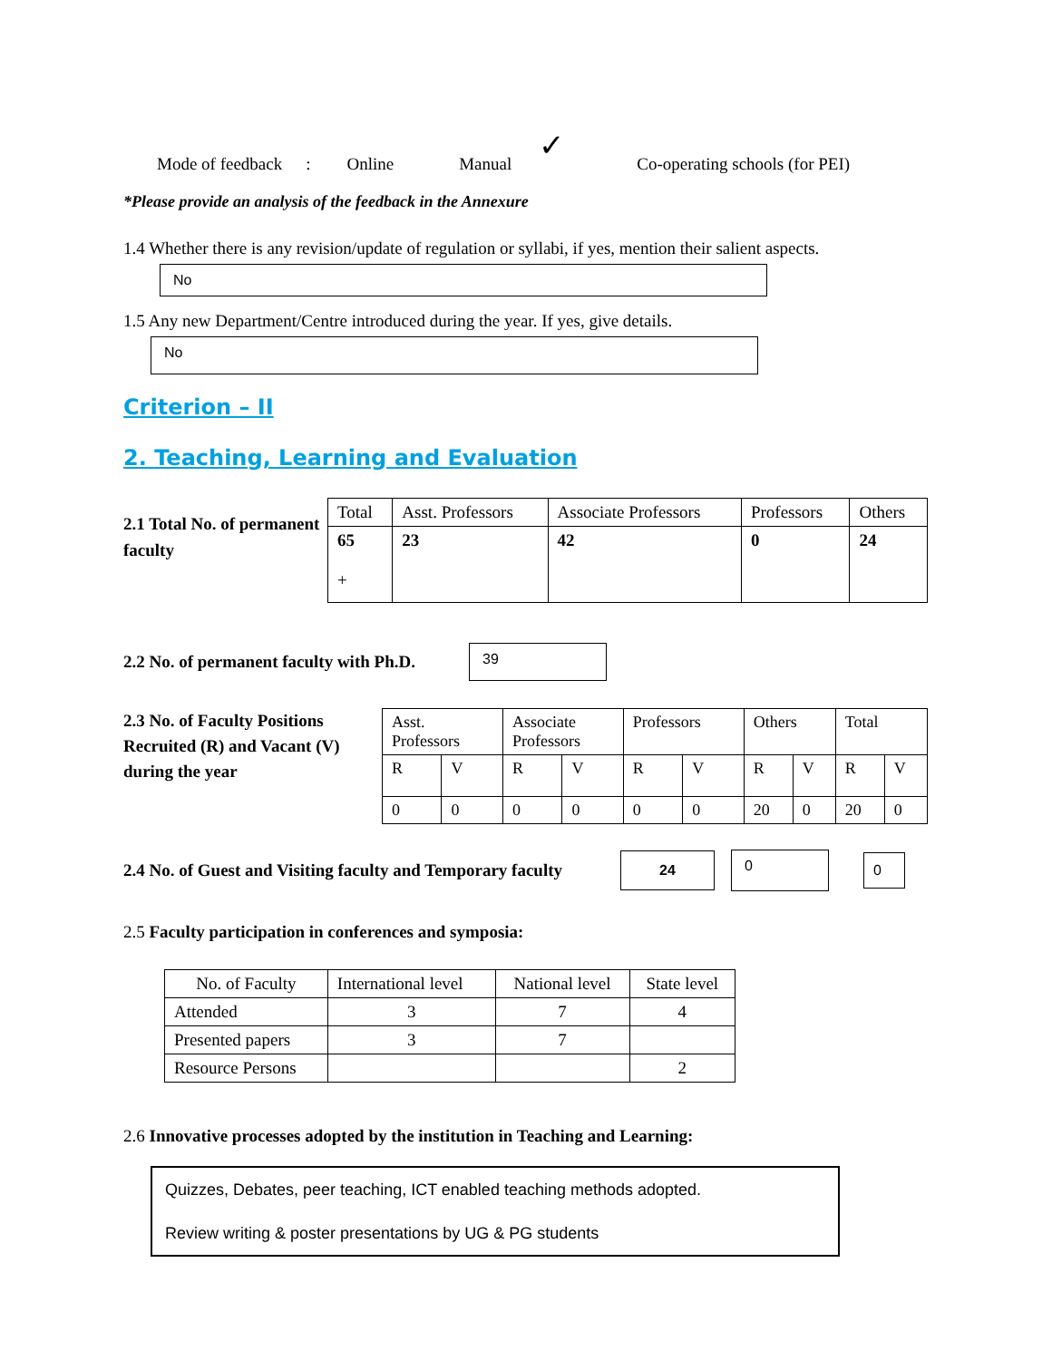Mode of feedback: Online Manual ✓ Co-operating schools (for PEI)
*Please provide an analysis of the feedback in the Annexure
1.4 Whether there is any revision/update of regulation or syllabi, if yes, mention their salient aspects.
No
1.5 Any new Department/Centre introduced during the year. If yes, give details.
No
Criterion – II
2. Teaching, Learning and Evaluation
2.1 Total No. of permanent faculty
| Total | Asst. Professors | Associate Professors | Professors | Others |
| 65 + | 23 | 42 | 0 | 24 |
2.2 No. of permanent faculty with Ph.D.
39
2.3 No. of Faculty Positions Recruited (R) and Vacant (V) during the year
| Asst. Professors | | Associate Professors | | Professors | | Others | | Total | |
| R | V | R | V | R | V | R | V | R | V |
| 0 | 0 | 0 | 0 | 0 | 0 | 20 | 0 | 20 | 0 |
2.4 No. of Guest and Visiting faculty and Temporary faculty
24
0
0
2.5 Faculty participation in conferences and symposia:
| No. of Faculty | International level | National level | State level |
| Attended | 3 | 7 | 4 |
| Presented papers | 3 | 7 | |
| Resource Persons | | | 2 |
2.6 Innovative processes adopted by the institution in Teaching and Learning:
Quizzes, Debates, peer teaching, ICT enabled teaching methods adopted.
Review writing & poster presentations by UG & PG students